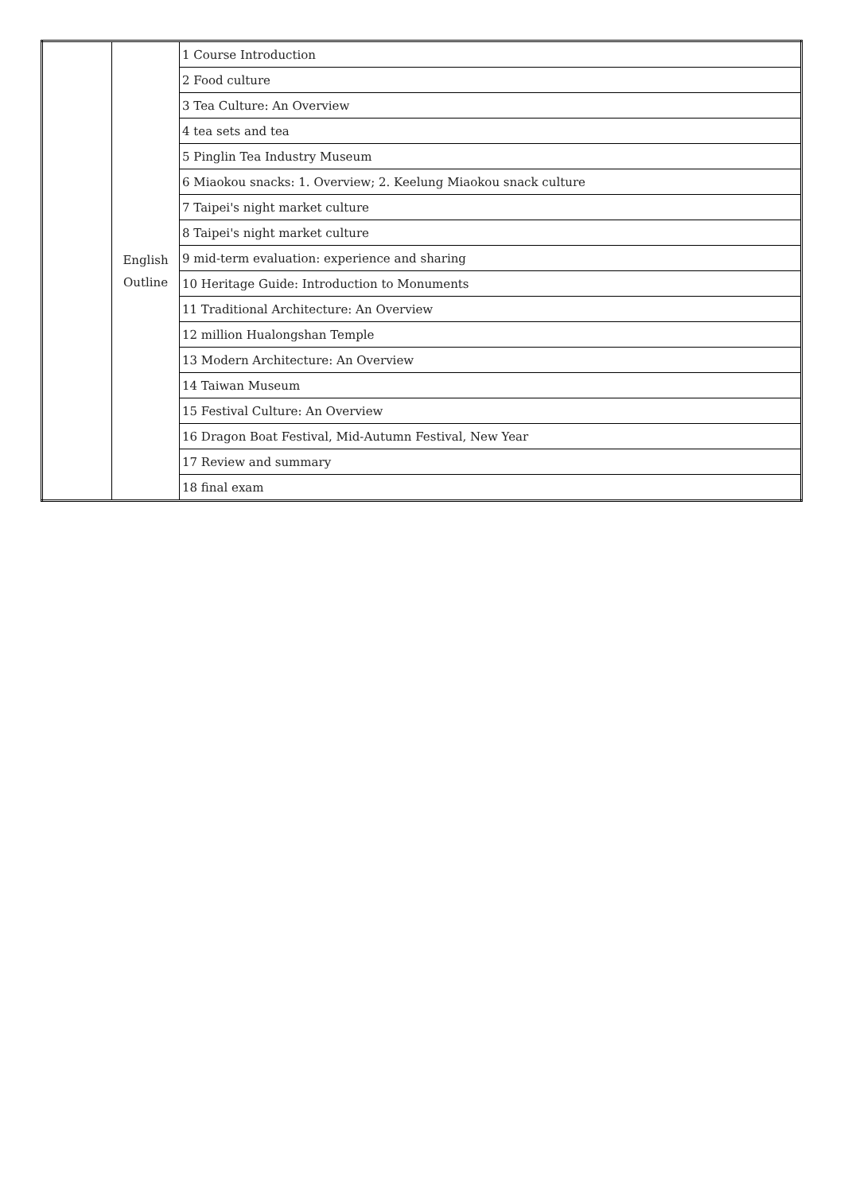| | English Outline | 1 Course Introduction |
| | | 2 Food culture |
| | | 3 Tea Culture: An Overview |
| | | 4 tea sets and tea |
| | | 5 Pinglin Tea Industry Museum |
| | | 6 Miaokou snacks: 1. Overview; 2. Keelung Miaokou snack culture |
| | | 7 Taipei's night market culture |
| | | 8 Taipei's night market culture |
| | | 9 mid-term evaluation: experience and sharing |
| | | 10 Heritage Guide: Introduction to Monuments |
| | | 11 Traditional Architecture: An Overview |
| | | 12 million Hualongshan Temple |
| | | 13 Modern Architecture: An Overview |
| | | 14 Taiwan Museum |
| | | 15 Festival Culture: An Overview |
| | | 16 Dragon Boat Festival, Mid-Autumn Festival, New Year |
| | | 17 Review and summary |
| | | 18 final exam |